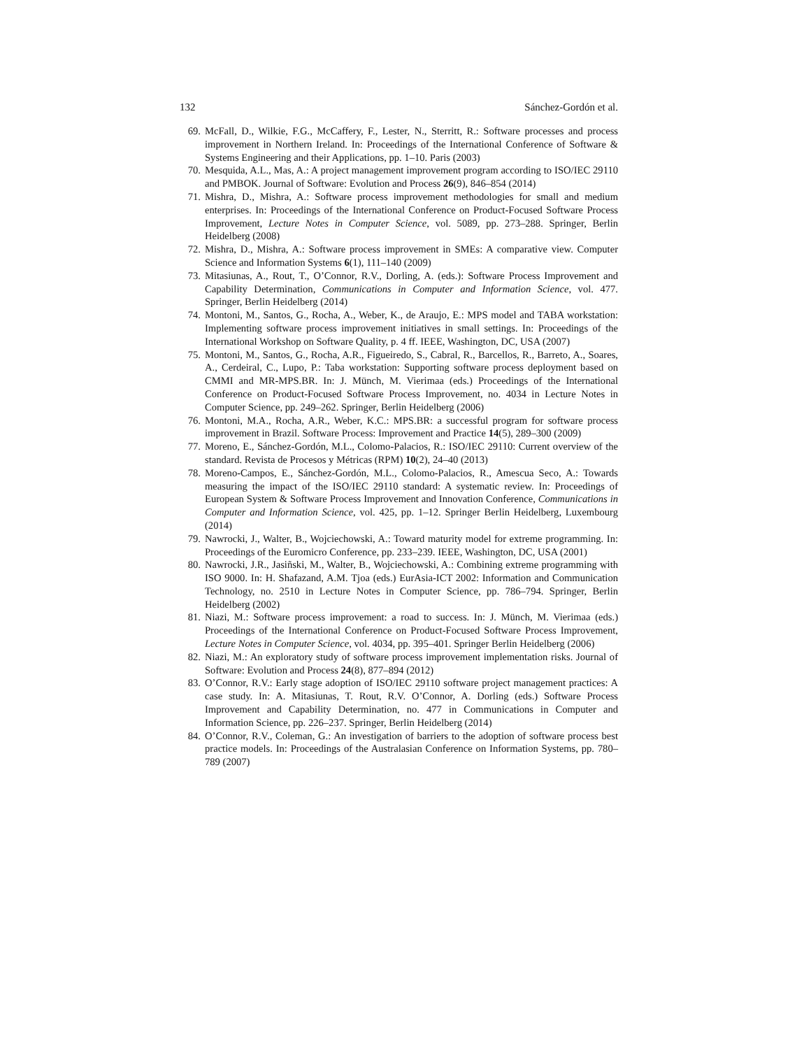132 Sánchez-Gordón et al.
69. McFall, D., Wilkie, F.G., McCaffery, F., Lester, N., Sterritt, R.: Software processes and process improvement in Northern Ireland. In: Proceedings of the International Conference of Software & Systems Engineering and their Applications, pp. 1–10. Paris (2003)
70. Mesquida, A.L., Mas, A.: A project management improvement program according to ISO/IEC 29110 and PMBOK. Journal of Software: Evolution and Process 26(9), 846–854 (2014)
71. Mishra, D., Mishra, A.: Software process improvement methodologies for small and medium enterprises. In: Proceedings of the International Conference on Product-Focused Software Process Improvement, Lecture Notes in Computer Science, vol. 5089, pp. 273–288. Springer, Berlin Heidelberg (2008)
72. Mishra, D., Mishra, A.: Software process improvement in SMEs: A comparative view. Computer Science and Information Systems 6(1), 111–140 (2009)
73. Mitasiunas, A., Rout, T., O’Connor, R.V., Dorling, A. (eds.): Software Process Improvement and Capability Determination, Communications in Computer and Information Science, vol. 477. Springer, Berlin Heidelberg (2014)
74. Montoni, M., Santos, G., Rocha, A., Weber, K., de Araujo, E.: MPS model and TABA workstation: Implementing software process improvement initiatives in small settings. In: Proceedings of the International Workshop on Software Quality, p. 4 ff. IEEE, Washington, DC, USA (2007)
75. Montoni, M., Santos, G., Rocha, A.R., Figueiredo, S., Cabral, R., Barcellos, R., Barreto, A., Soares, A., Cerdeiral, C., Lupo, P.: Taba workstation: Supporting software process deployment based on CMMI and MR-MPS.BR. In: J. Münch, M. Vierimaa (eds.) Proceedings of the International Conference on Product-Focused Software Process Improvement, no. 4034 in Lecture Notes in Computer Science, pp. 249–262. Springer, Berlin Heidelberg (2006)
76. Montoni, M.A., Rocha, A.R., Weber, K.C.: MPS.BR: a successful program for software process improvement in Brazil. Software Process: Improvement and Practice 14(5), 289–300 (2009)
77. Moreno, E., Sánchez-Gordón, M.L., Colomo-Palacios, R.: ISO/IEC 29110: Current overview of the standard. Revista de Procesos y Métricas (RPM) 10(2), 24–40 (2013)
78. Moreno-Campos, E., Sánchez-Gordón, M.L., Colomo-Palacios, R., Amescua Seco, A.: Towards measuring the impact of the ISO/IEC 29110 standard: A systematic review. In: Proceedings of European System & Software Process Improvement and Innovation Conference, Communications in Computer and Information Science, vol. 425, pp. 1–12. Springer Berlin Heidelberg, Luxembourg (2014)
79. Nawrocki, J., Walter, B., Wojciechowski, A.: Toward maturity model for extreme programming. In: Proceedings of the Euromicro Conference, pp. 233–239. IEEE, Washington, DC, USA (2001)
80. Nawrocki, J.R., Jasiñski, M., Walter, B., Wojciechowski, A.: Combining extreme programming with ISO 9000. In: H. Shafazand, A.M. Tjoa (eds.) EurAsia-ICT 2002: Information and Communication Technology, no. 2510 in Lecture Notes in Computer Science, pp. 786–794. Springer, Berlin Heidelberg (2002)
81. Niazi, M.: Software process improvement: a road to success. In: J. Münch, M. Vierimaa (eds.) Proceedings of the International Conference on Product-Focused Software Process Improvement, Lecture Notes in Computer Science, vol. 4034, pp. 395–401. Springer Berlin Heidelberg (2006)
82. Niazi, M.: An exploratory study of software process improvement implementation risks. Journal of Software: Evolution and Process 24(8), 877–894 (2012)
83. O’Connor, R.V.: Early stage adoption of ISO/IEC 29110 software project management practices: A case study. In: A. Mitasiunas, T. Rout, R.V. O’Connor, A. Dorling (eds.) Software Process Improvement and Capability Determination, no. 477 in Communications in Computer and Information Science, pp. 226–237. Springer, Berlin Heidelberg (2014)
84. O’Connor, R.V., Coleman, G.: An investigation of barriers to the adoption of software process best practice models. In: Proceedings of the Australasian Conference on Information Systems, pp. 780–789 (2007)